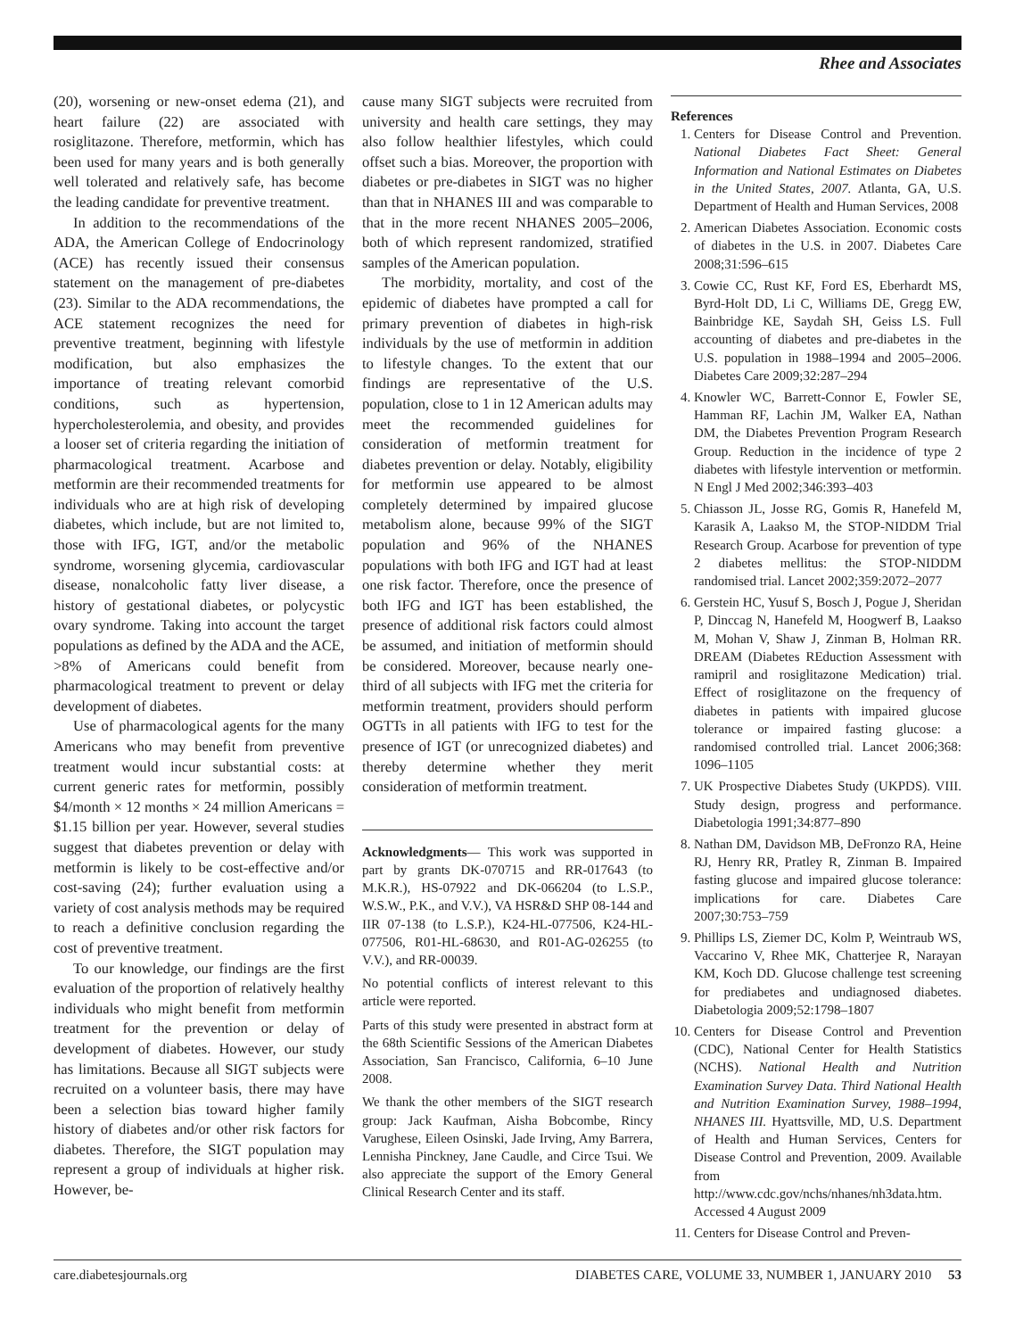Rhee and Associates
(20), worsening or new-onset edema (21), and heart failure (22) are associated with rosiglitazone. Therefore, metformin, which has been used for many years and is both generally well tolerated and relatively safe, has become the leading candidate for preventive treatment.
In addition to the recommendations of the ADA, the American College of Endocrinology (ACE) has recently issued their consensus statement on the management of pre-diabetes (23). Similar to the ADA recommendations, the ACE statement recognizes the need for preventive treatment, beginning with lifestyle modification, but also emphasizes the importance of treating relevant comorbid conditions, such as hypertension, hypercholesterolemia, and obesity, and provides a looser set of criteria regarding the initiation of pharmacological treatment. Acarbose and metformin are their recommended treatments for individuals who are at high risk of developing diabetes, which include, but are not limited to, those with IFG, IGT, and/or the metabolic syndrome, worsening glycemia, cardiovascular disease, nonalcoholic fatty liver disease, a history of gestational diabetes, or polycystic ovary syndrome. Taking into account the target populations as defined by the ADA and the ACE, >8% of Americans could benefit from pharmacological treatment to prevent or delay development of diabetes.
Use of pharmacological agents for the many Americans who may benefit from preventive treatment would incur substantial costs: at current generic rates for metformin, possibly $4/month × 12 months × 24 million Americans = $1.15 billion per year. However, several studies suggest that diabetes prevention or delay with metformin is likely to be cost-effective and/or cost-saving (24); further evaluation using a variety of cost analysis methods may be required to reach a definitive conclusion regarding the cost of preventive treatment.
To our knowledge, our findings are the first evaluation of the proportion of relatively healthy individuals who might benefit from metformin treatment for the prevention or delay of development of diabetes. However, our study has limitations. Because all SIGT subjects were recruited on a volunteer basis, there may have been a selection bias toward higher family history of diabetes and/or other risk factors for diabetes. Therefore, the SIGT population may represent a group of individuals at higher risk. However, be-
cause many SIGT subjects were recruited from university and health care settings, they may also follow healthier lifestyles, which could offset such a bias. Moreover, the proportion with diabetes or pre-diabetes in SIGT was no higher than that in NHANES III and was comparable to that in the more recent NHANES 2005–2006, both of which represent randomized, stratified samples of the American population.
The morbidity, mortality, and cost of the epidemic of diabetes have prompted a call for primary prevention of diabetes in high-risk individuals by the use of metformin in addition to lifestyle changes. To the extent that our findings are representative of the U.S. population, close to 1 in 12 American adults may meet the recommended guidelines for consideration of metformin treatment for diabetes prevention or delay. Notably, eligibility for metformin use appeared to be almost completely determined by impaired glucose metabolism alone, because 99% of the SIGT population and 96% of the NHANES populations with both IFG and IGT had at least one risk factor. Therefore, once the presence of both IFG and IGT has been established, the presence of additional risk factors could almost be assumed, and initiation of metformin should be considered. Moreover, because nearly one-third of all subjects with IFG met the criteria for metformin treatment, providers should perform OGTTs in all patients with IFG to test for the presence of IGT (or unrecognized diabetes) and thereby determine whether they merit consideration of metformin treatment.
Acknowledgments— This work was supported in part by grants DK-070715 and RR-017643 (to M.K.R.), HS-07922 and DK-066204 (to L.S.P., W.S.W., P.K., and V.V.), VA HSR&D SHP 08-144 and IIR 07-138 (to L.S.P.), K24-HL-077506, K24-HL-077506, R01-HL-68630, and R01-AG-026255 (to V.V.), and RR-00039.
No potential conflicts of interest relevant to this article were reported.
Parts of this study were presented in abstract form at the 68th Scientific Sessions of the American Diabetes Association, San Francisco, California, 6–10 June 2008.
We thank the other members of the SIGT research group: Jack Kaufman, Aisha Bobcombe, Rincy Varughese, Eileen Osinski, Jade Irving, Amy Barrera, Lennisha Pinckney, Jane Caudle, and Circe Tsui. We also appreciate the support of the Emory General Clinical Research Center and its staff.
References
1. Centers for Disease Control and Prevention. National Diabetes Fact Sheet: General Information and National Estimates on Diabetes in the United States, 2007. Atlanta, GA, U.S. Department of Health and Human Services, 2008
2. American Diabetes Association. Economic costs of diabetes in the U.S. in 2007. Diabetes Care 2008;31:596–615
3. Cowie CC, Rust KF, Ford ES, Eberhardt MS, Byrd-Holt DD, Li C, Williams DE, Gregg EW, Bainbridge KE, Saydah SH, Geiss LS. Full accounting of diabetes and pre-diabetes in the U.S. population in 1988–1994 and 2005–2006. Diabetes Care 2009;32:287–294
4. Knowler WC, Barrett-Connor E, Fowler SE, Hamman RF, Lachin JM, Walker EA, Nathan DM, the Diabetes Prevention Program Research Group. Reduction in the incidence of type 2 diabetes with lifestyle intervention or metformin. N Engl J Med 2002;346:393–403
5. Chiasson JL, Josse RG, Gomis R, Hanefeld M, Karasik A, Laakso M, the STOP-NIDDM Trial Research Group. Acarbose for prevention of type 2 diabetes mellitus: the STOP-NIDDM randomised trial. Lancet 2002;359:2072–2077
6. Gerstein HC, Yusuf S, Bosch J, Pogue J, Sheridan P, Dinccag N, Hanefeld M, Hoogwerf B, Laakso M, Mohan V, Shaw J, Zinman B, Holman RR. DREAM (Diabetes REduction Assessment with ramipril and rosiglitazone Medication) trial. Effect of rosiglitazone on the frequency of diabetes in patients with impaired glucose tolerance or impaired fasting glucose: a randomised controlled trial. Lancet 2006;368: 1096–1105
7. UK Prospective Diabetes Study (UKPDS). VIII. Study design, progress and performance. Diabetologia 1991;34:877–890
8. Nathan DM, Davidson MB, DeFronzo RA, Heine RJ, Henry RR, Pratley R, Zinman B. Impaired fasting glucose and impaired glucose tolerance: implications for care. Diabetes Care 2007;30:753–759
9. Phillips LS, Ziemer DC, Kolm P, Weintraub WS, Vaccarino V, Rhee MK, Chatterjee R, Narayan KM, Koch DD. Glucose challenge test screening for prediabetes and undiagnosed diabetes. Diabetologia 2009;52:1798–1807
10. Centers for Disease Control and Prevention (CDC), National Center for Health Statistics (NCHS). National Health and Nutrition Examination Survey Data. Third National Health and Nutrition Examination Survey, 1988–1994, NHANES III. Hyattsville, MD, U.S. Department of Health and Human Services, Centers for Disease Control and Prevention, 2009. Available from http://www.cdc.gov/nchs/nhanes/nh3data.htm. Accessed 4 August 2009
11. Centers for Disease Control and Preven-
care.diabetesjournals.org DIABETES CARE, VOLUME 33, NUMBER 1, JANUARY 2010 53